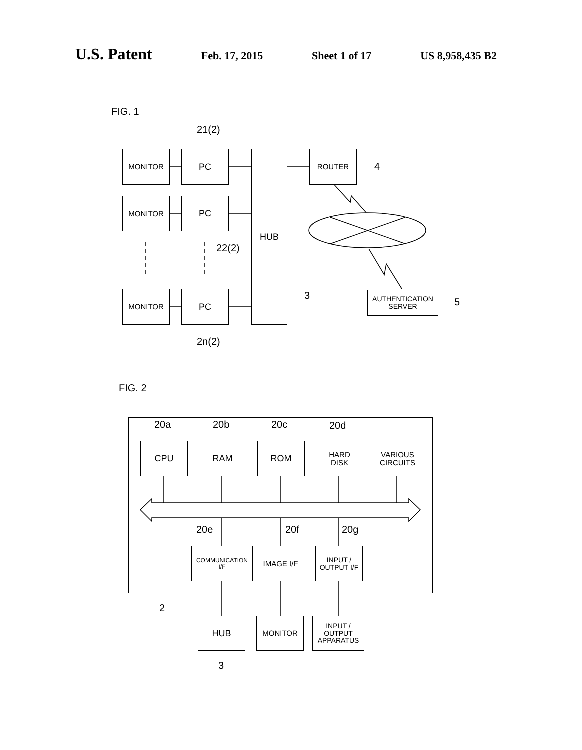U.S. Patent Feb. 17, 2015 Sheet 1 of 17 US 8,958,435 B2
FIG. 1
21(2)
MONITOR PC HUB ROUTER
4
MONITOR PC
22(2)
3
AUTHENTICATION SERVER
5
MONITOR PC
2n(2)
FIG. 2
20a 20b 20c 20d
CPU RAM ROM
HARD
DISK
VARIOUS
CIRCUITS
20e 20f 20g
COMMUNICATION
I/F
IMAGE I/F
INPUT /
OUTPUT I/F
2
HUB MONITOR
INPUT /
OUTPUT
APPARATUS
3